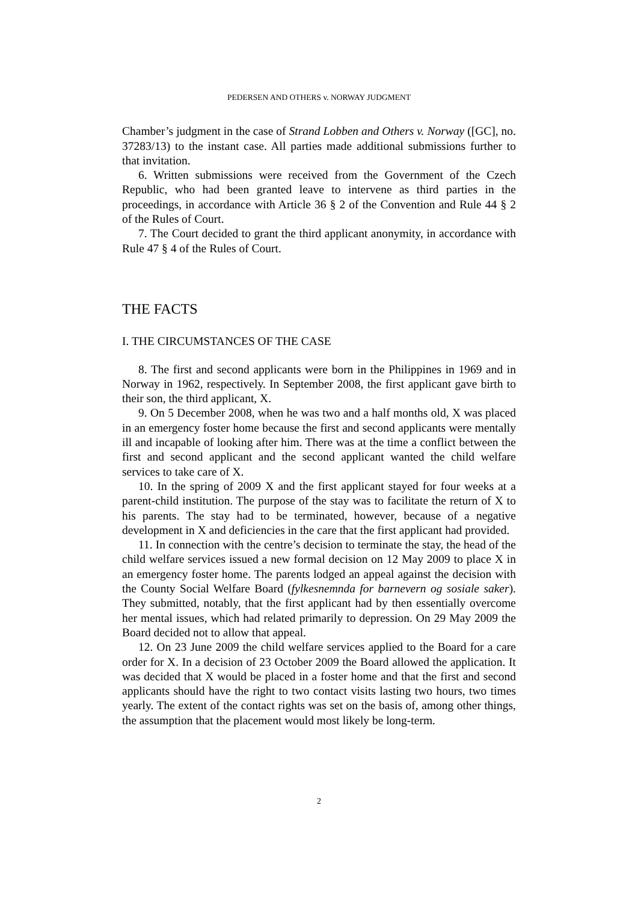PEDERSEN AND OTHERS v. NORWAY JUDGMENT
Chamber’s judgment in the case of Strand Lobben and Others v. Norway ([GC], no. 37283/13) to the instant case. All parties made additional submissions further to that invitation.
6. Written submissions were received from the Government of the Czech Republic, who had been granted leave to intervene as third parties in the proceedings, in accordance with Article 36 § 2 of the Convention and Rule 44 § 2 of the Rules of Court.
7. The Court decided to grant the third applicant anonymity, in accordance with Rule 47 § 4 of the Rules of Court.
THE FACTS
I. THE CIRCUMSTANCES OF THE CASE
8. The first and second applicants were born in the Philippines in 1969 and in Norway in 1962, respectively. In September 2008, the first applicant gave birth to their son, the third applicant, X.
9. On 5 December 2008, when he was two and a half months old, X was placed in an emergency foster home because the first and second applicants were mentally ill and incapable of looking after him. There was at the time a conflict between the first and second applicant and the second applicant wanted the child welfare services to take care of X.
10. In the spring of 2009 X and the first applicant stayed for four weeks at a parent-child institution. The purpose of the stay was to facilitate the return of X to his parents. The stay had to be terminated, however, because of a negative development in X and deficiencies in the care that the first applicant had provided.
11. In connection with the centre’s decision to terminate the stay, the head of the child welfare services issued a new formal decision on 12 May 2009 to place X in an emergency foster home. The parents lodged an appeal against the decision with the County Social Welfare Board (fylkesnemnda for barnevern og sosiale saker). They submitted, notably, that the first applicant had by then essentially overcome her mental issues, which had related primarily to depression. On 29 May 2009 the Board decided not to allow that appeal.
12. On 23 June 2009 the child welfare services applied to the Board for a care order for X. In a decision of 23 October 2009 the Board allowed the application. It was decided that X would be placed in a foster home and that the first and second applicants should have the right to two contact visits lasting two hours, two times yearly. The extent of the contact rights was set on the basis of, among other things, the assumption that the placement would most likely be long-term.
2